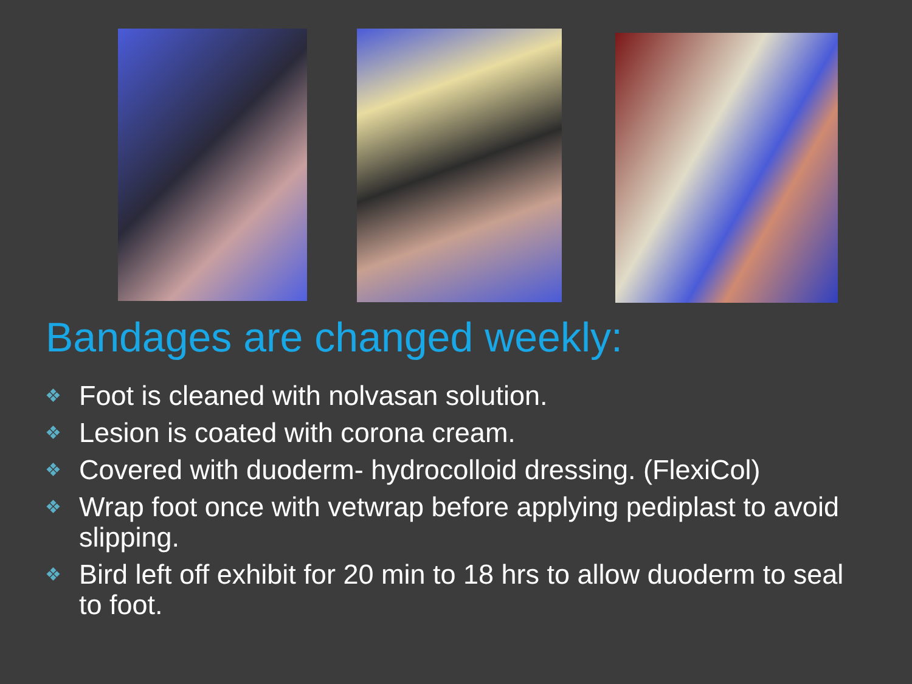Bandages are changed weekly:
❖ Foot is cleaned with nolvasan solution.
❖ Lesion is coated with corona cream.
❖ Covered with duoderm- hydrocolloid dressing. (FlexiCol)
❖ Wrap foot once with vetwrap before applying pediplast to avoid slipping.
❖ Bird left off exhibit for 20 min to 18 hrs to allow duoderm to seal to foot.